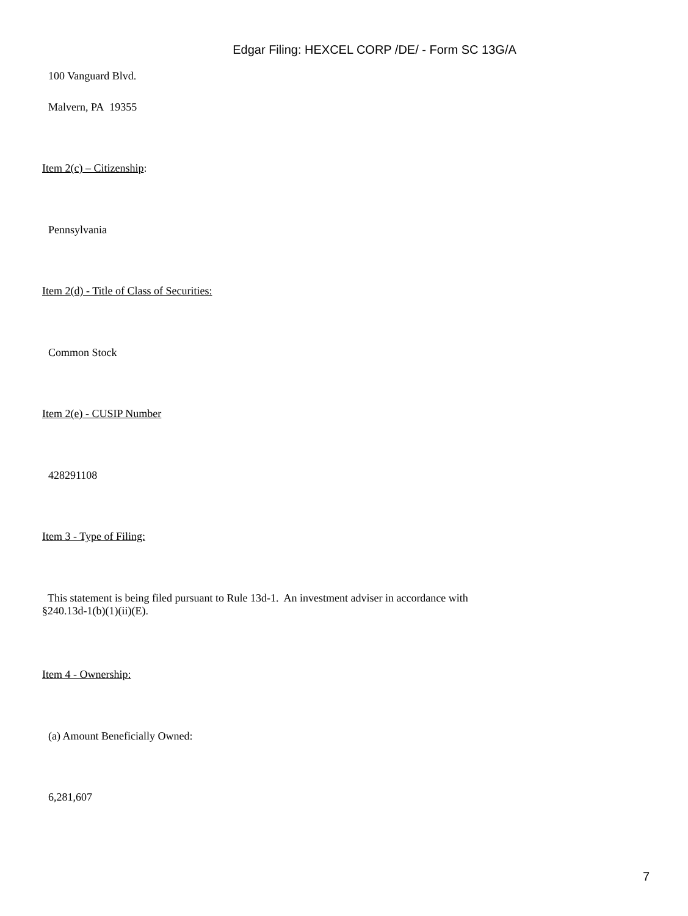Edgar Filing: HEXCEL CORP /DE/ - Form SC 13G/A
100 Vanguard Blvd.
Malvern, PA 19355
Item 2(c) – Citizenship:
Pennsylvania
Item 2(d) - Title of Class of Securities:
Common Stock
Item 2(e) - CUSIP Number
428291108
Item 3 - Type of Filing:
This statement is being filed pursuant to Rule 13d-1. An investment adviser in accordance with
§240.13d-1(b)(1)(ii)(E).
Item 4 - Ownership:
(a) Amount Beneficially Owned:
6,281,607
7